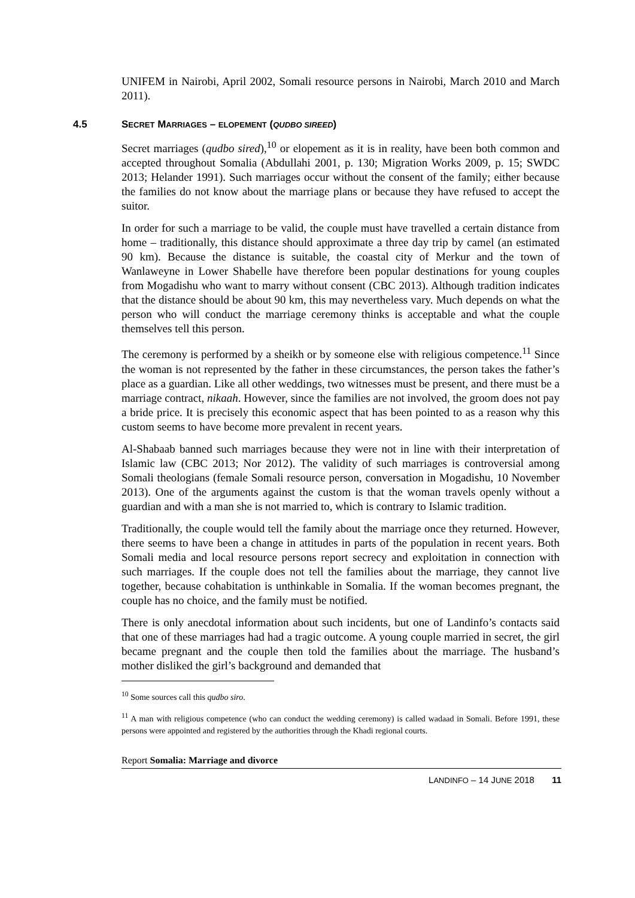UNIFEM in Nairobi, April 2002, Somali resource persons in Nairobi, March 2010 and March 2011).
4.5 SECRET MARRIAGES – ELOPEMENT (QUDBO SIREED)
Secret marriages (qudbo sired),<sup>10</sup> or elopement as it is in reality, have been both common and accepted throughout Somalia (Abdullahi 2001, p. 130; Migration Works 2009, p. 15; SWDC 2013; Helander 1991). Such marriages occur without the consent of the family; either because the families do not know about the marriage plans or because they have refused to accept the suitor.
In order for such a marriage to be valid, the couple must have travelled a certain distance from home – traditionally, this distance should approximate a three day trip by camel (an estimated 90 km). Because the distance is suitable, the coastal city of Merkur and the town of Wanlaweyne in Lower Shabelle have therefore been popular destinations for young couples from Mogadishu who want to marry without consent (CBC 2013). Although tradition indicates that the distance should be about 90 km, this may nevertheless vary. Much depends on what the person who will conduct the marriage ceremony thinks is acceptable and what the couple themselves tell this person.
The ceremony is performed by a sheikh or by someone else with religious competence.<sup>11</sup> Since the woman is not represented by the father in these circumstances, the person takes the father’s place as a guardian. Like all other weddings, two witnesses must be present, and there must be a marriage contract, nikaah. However, since the families are not involved, the groom does not pay a bride price. It is precisely this economic aspect that has been pointed to as a reason why this custom seems to have become more prevalent in recent years.
Al-Shabaab banned such marriages because they were not in line with their interpretation of Islamic law (CBC 2013; Nor 2012). The validity of such marriages is controversial among Somali theologians (female Somali resource person, conversation in Mogadishu, 10 November 2013). One of the arguments against the custom is that the woman travels openly without a guardian and with a man she is not married to, which is contrary to Islamic tradition.
Traditionally, the couple would tell the family about the marriage once they returned. However, there seems to have been a change in attitudes in parts of the population in recent years. Both Somali media and local resource persons report secrecy and exploitation in connection with such marriages. If the couple does not tell the families about the marriage, they cannot live together, because cohabitation is unthinkable in Somalia. If the woman becomes pregnant, the couple has no choice, and the family must be notified.
There is only anecdotal information about such incidents, but one of Landinfo’s contacts said that one of these marriages had had a tragic outcome. A young couple married in secret, the girl became pregnant and the couple then told the families about the marriage. The husband’s mother disliked the girl’s background and demanded that
<sup>10</sup> Some sources call this qudbo siro.
<sup>11</sup> A man with religious competence (who can conduct the wedding ceremony) is called wadaad in Somali. Before 1991, these persons were appointed and registered by the authorities through the Khadi regional courts.
Report Somalia: Marriage and divorce
LANDINFO – 14 JUNE 2018 11